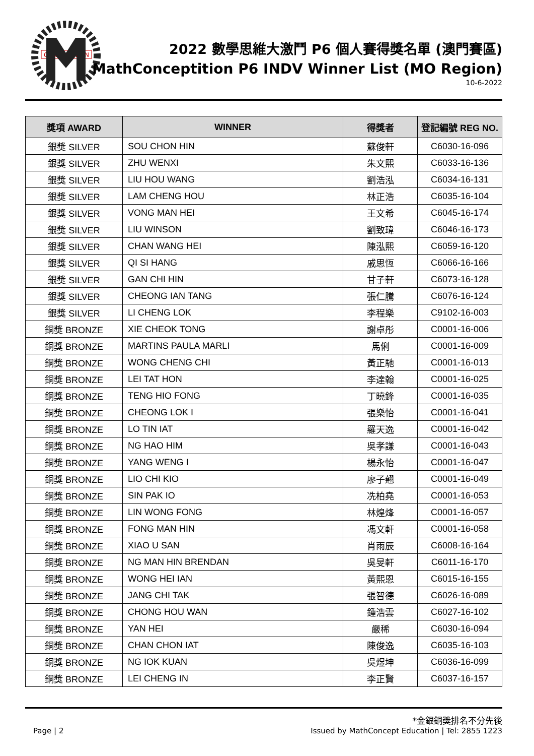CONCEPTITION
2022 數學思維大激鬥 P6 個人賽得獎名單 (澳門賽區)
MathConceptition P6 INDV Winner List (MO Region)
10-6-2022
| 獎項 AWARD | WINNER | 得獎者 | 登記編號 REG NO. |
| --- | --- | --- | --- |
| 銀獎 SILVER | SOU CHON HIN | 蘇俊軒 | C6030-16-096 |
| 銀獎 SILVER | ZHU WENXI | 朱文熙 | C6033-16-136 |
| 銀獎 SILVER | LIU HOU WANG | 劉浩泓 | C6034-16-131 |
| 銀獎 SILVER | LAM CHENG HOU | 林正浩 | C6035-16-104 |
| 銀獎 SILVER | VONG MAN HEI | 王文希 | C6045-16-174 |
| 銀獎 SILVER | LIU WINSON | 劉致瑋 | C6046-16-173 |
| 銀獎 SILVER | CHAN WANG HEI | 陳泓熙 | C6059-16-120 |
| 銀獎 SILVER | QI SI HANG | 戚思恆 | C6066-16-166 |
| 銀獎 SILVER | GAN CHI HIN | 甘子軒 | C6073-16-128 |
| 銀獎 SILVER | CHEONG IAN TANG | 張仁騰 | C6076-16-124 |
| 銀獎 SILVER | LI CHENG LOK | 李程樂 | C9102-16-003 |
| 銅獎 BRONZE | XIE CHEOK TONG | 謝卓彤 | C0001-16-006 |
| 銅獎 BRONZE | MARTINS PAULA MARLI | 馬俐 | C0001-16-009 |
| 銅獎 BRONZE | WONG CHENG CHI | 黃正馳 | C0001-16-013 |
| 銅獎 BRONZE | LEI TAT HON | 李達翰 | C0001-16-025 |
| 銅獎 BRONZE | TENG HIO FONG | 丁曉鋒 | C0001-16-035 |
| 銅獎 BRONZE | CHEONG LOK I | 張樂怡 | C0001-16-041 |
| 銅獎 BRONZE | LO TIN IAT | 羅天逸 | C0001-16-042 |
| 銅獎 BRONZE | NG HAO HIM | 吳孝謙 | C0001-16-043 |
| 銅獎 BRONZE | YANG WENG I | 楊永怡 | C0001-16-047 |
| 銅獎 BRONZE | LIO CHI KIO | 廖子翹 | C0001-16-049 |
| 銅獎 BRONZE | SIN PAK IO | 冼柏堯 | C0001-16-053 |
| 銅獎 BRONZE | LIN WONG FONG | 林煌烽 | C0001-16-057 |
| 銅獎 BRONZE | FONG MAN HIN | 馮文軒 | C0001-16-058 |
| 銅獎 BRONZE | XIAO U SAN | 肖雨辰 | C6008-16-164 |
| 銅獎 BRONZE | NG MAN HIN BRENDAN | 吳旻軒 | C6011-16-170 |
| 銅獎 BRONZE | WONG HEI IAN | 黃熙恩 | C6015-16-155 |
| 銅獎 BRONZE | JANG CHI TAK | 張智德 | C6026-16-089 |
| 銅獎 BRONZE | CHONG HOU WAN | 鍾浩雲 | C6027-16-102 |
| 銅獎 BRONZE | YAN HEI | 嚴稀 | C6030-16-094 |
| 銅獎 BRONZE | CHAN CHON IAT | 陳俊逸 | C6035-16-103 |
| 銅獎 BRONZE | NG IOK KUAN | 吳煜坤 | C6036-16-099 |
| 銅獎 BRONZE | LEI CHENG IN | 李正賢 | C6037-16-157 |
Page | 2
*金銀銅獎排名不分先後
Issued by MathConcept Education | Tel: 2855 1223